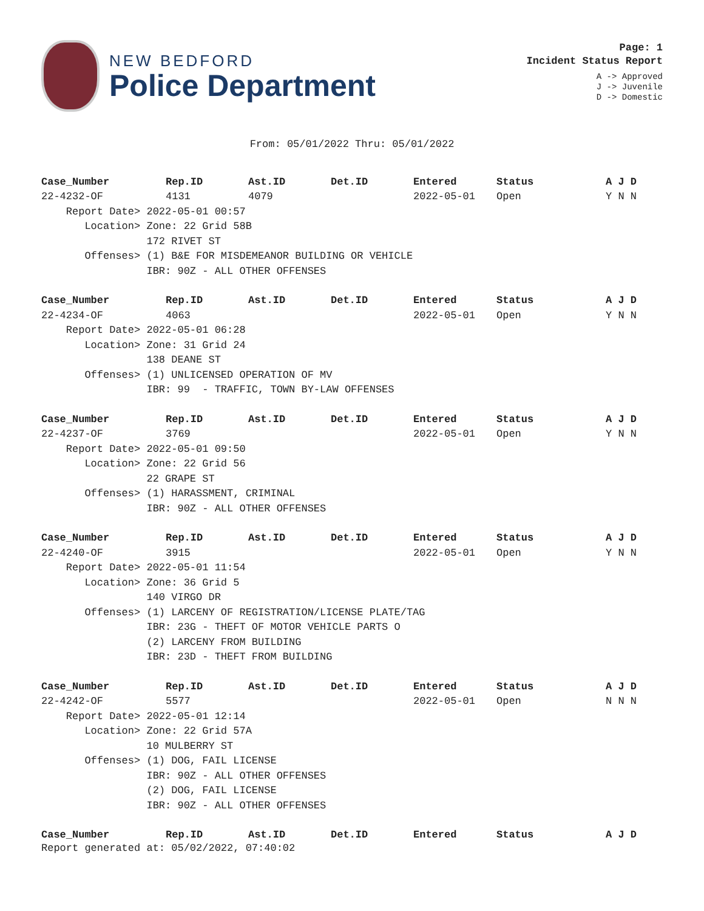NEW BEDFORD
Police Department
Page: 1
Incident Status Report
A -> Approved
J -> Juvenile
D -> Domestic
From: 05/01/2022 Thru: 05/01/2022
| Case_Number | Rep.ID | Ast.ID | Det.ID | Entered | Status | A J D |
| --- | --- | --- | --- | --- | --- | --- |
| 22-4232-OF | 4131 | 4079 | | 2022-05-01 | Open | Y N N |
| Report Date> 2022-05-01 00:57 | | | | | | |
| Location> Zone: 22 Grid 58B | | | | | | |
| 172 RIVET ST | | | | | | |
| Offenses> (1) B&E FOR MISDEMEANOR BUILDING OR VEHICLE | | | | | | |
| IBR: 90Z - ALL OTHER OFFENSES | | | | | | |
| Case_Number | Rep.ID | Ast.ID | Det.ID | Entered | Status | A J D |
| 22-4234-OF | 4063 | | | 2022-05-01 | Open | Y N N |
| Report Date> 2022-05-01 06:28 | | | | | | |
| Location> Zone: 31 Grid 24 | | | | | | |
| 138 DEANE ST | | | | | | |
| Offenses> (1) UNLICENSED OPERATION OF MV | | | | | | |
| IBR: 99 - TRAFFIC, TOWN BY-LAW OFFENSES | | | | | | |
| Case_Number | Rep.ID | Ast.ID | Det.ID | Entered | Status | A J D |
| 22-4237-OF | 3769 | | | 2022-05-01 | Open | Y N N |
| Report Date> 2022-05-01 09:50 | | | | | | |
| Location> Zone: 22 Grid 56 | | | | | | |
| 22 GRAPE ST | | | | | | |
| Offenses> (1) HARASSMENT, CRIMINAL | | | | | | |
| IBR: 90Z - ALL OTHER OFFENSES | | | | | | |
| Case_Number | Rep.ID | Ast.ID | Det.ID | Entered | Status | A J D |
| 22-4240-OF | 3915 | | | 2022-05-01 | Open | Y N N |
| Report Date> 2022-05-01 11:54 | | | | | | |
| Location> Zone: 36 Grid 5 | | | | | | |
| 140 VIRGO DR | | | | | | |
| Offenses> (1) LARCENY OF REGISTRATION/LICENSE PLATE/TAG | | | | | | |
| IBR: 23G - THEFT OF MOTOR VEHICLE PARTS O | | | | | | |
| (2) LARCENY FROM BUILDING | | | | | | |
| IBR: 23D - THEFT FROM BUILDING | | | | | | |
| Case_Number | Rep.ID | Ast.ID | Det.ID | Entered | Status | A J D |
| 22-4242-OF | 5577 | | | 2022-05-01 | Open | N N N |
| Report Date> 2022-05-01 12:14 | | | | | | |
| Location> Zone: 22 Grid 57A | | | | | | |
| 10 MULBERRY ST | | | | | | |
| Offenses> (1) DOG, FAIL LICENSE | | | | | | |
| IBR: 90Z - ALL OTHER OFFENSES | | | | | | |
| (2) DOG, FAIL LICENSE | | | | | | |
| IBR: 90Z - ALL OTHER OFFENSES | | | | | | |
| Case_Number | Rep.ID | Ast.ID | Det.ID | Entered | Status | A J D |
Report generated at: 05/02/2022, 07:40:02